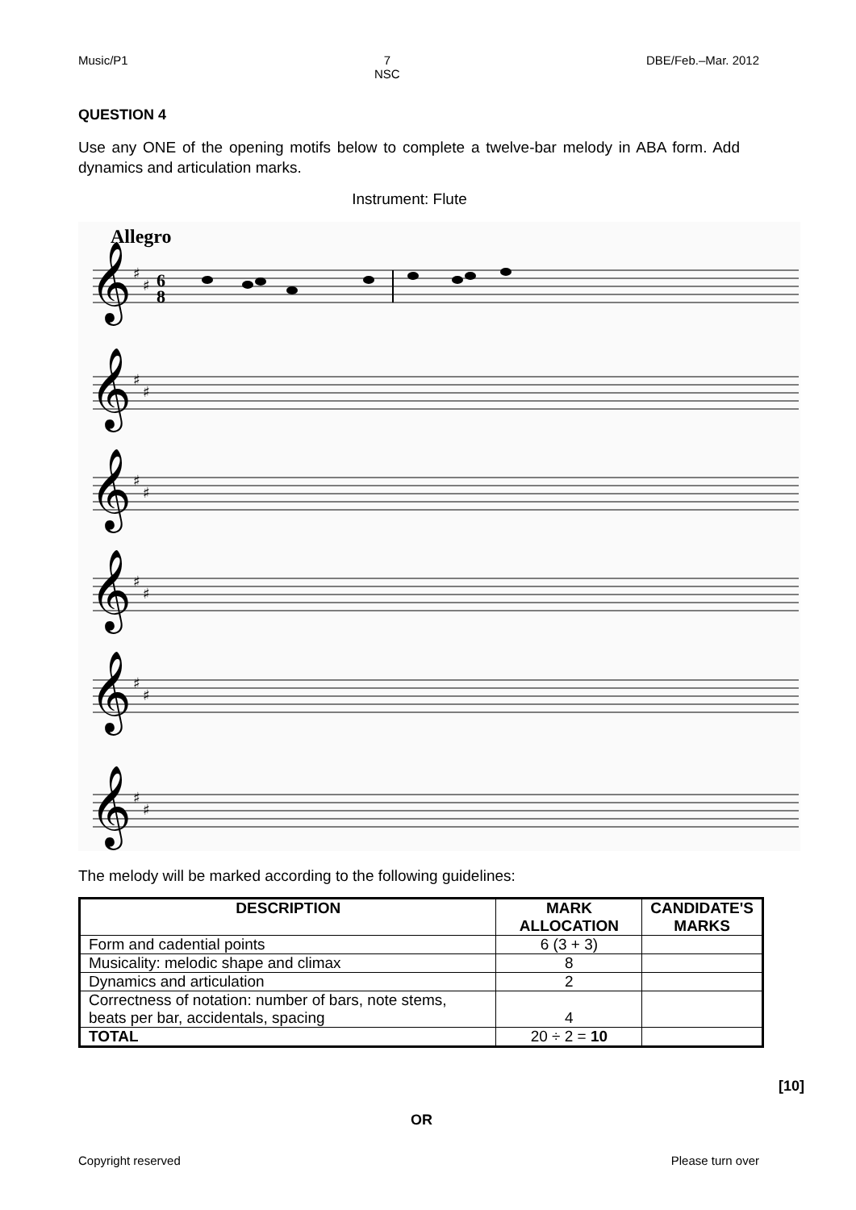Music/P1 7
NSC DBE/Feb.–Mar. 2012
QUESTION 4
Use any ONE of the opening motifs below to complete a twelve-bar melody in ABA form. Add dynamics and articulation marks.
Instrument: Flute
Allegro
𝄞
𝄞
𝄞
𝄞
𝄞
𝄞
♯
♯
♯
♯
♯
♯
♯
♯
♯
♯
♯
♯
6
8
The melody will be marked according to the following guidelines:
| DESCRIPTION | MARK ALLOCATION | CANDIDATE'S MARKS |
| --- | --- | --- |
| Form and cadential points | 6 (3 + 3) | |
| Musicality: melodic shape and climax | 8 | |
| Dynamics and articulation | 2 | |
| Correctness of notation: number of bars, note stems, beats per bar, accidentals, spacing | 4 | |
| TOTAL | 20 ÷ 2 = 10 | |
[10]
OR
Copyright reserved Please turn over